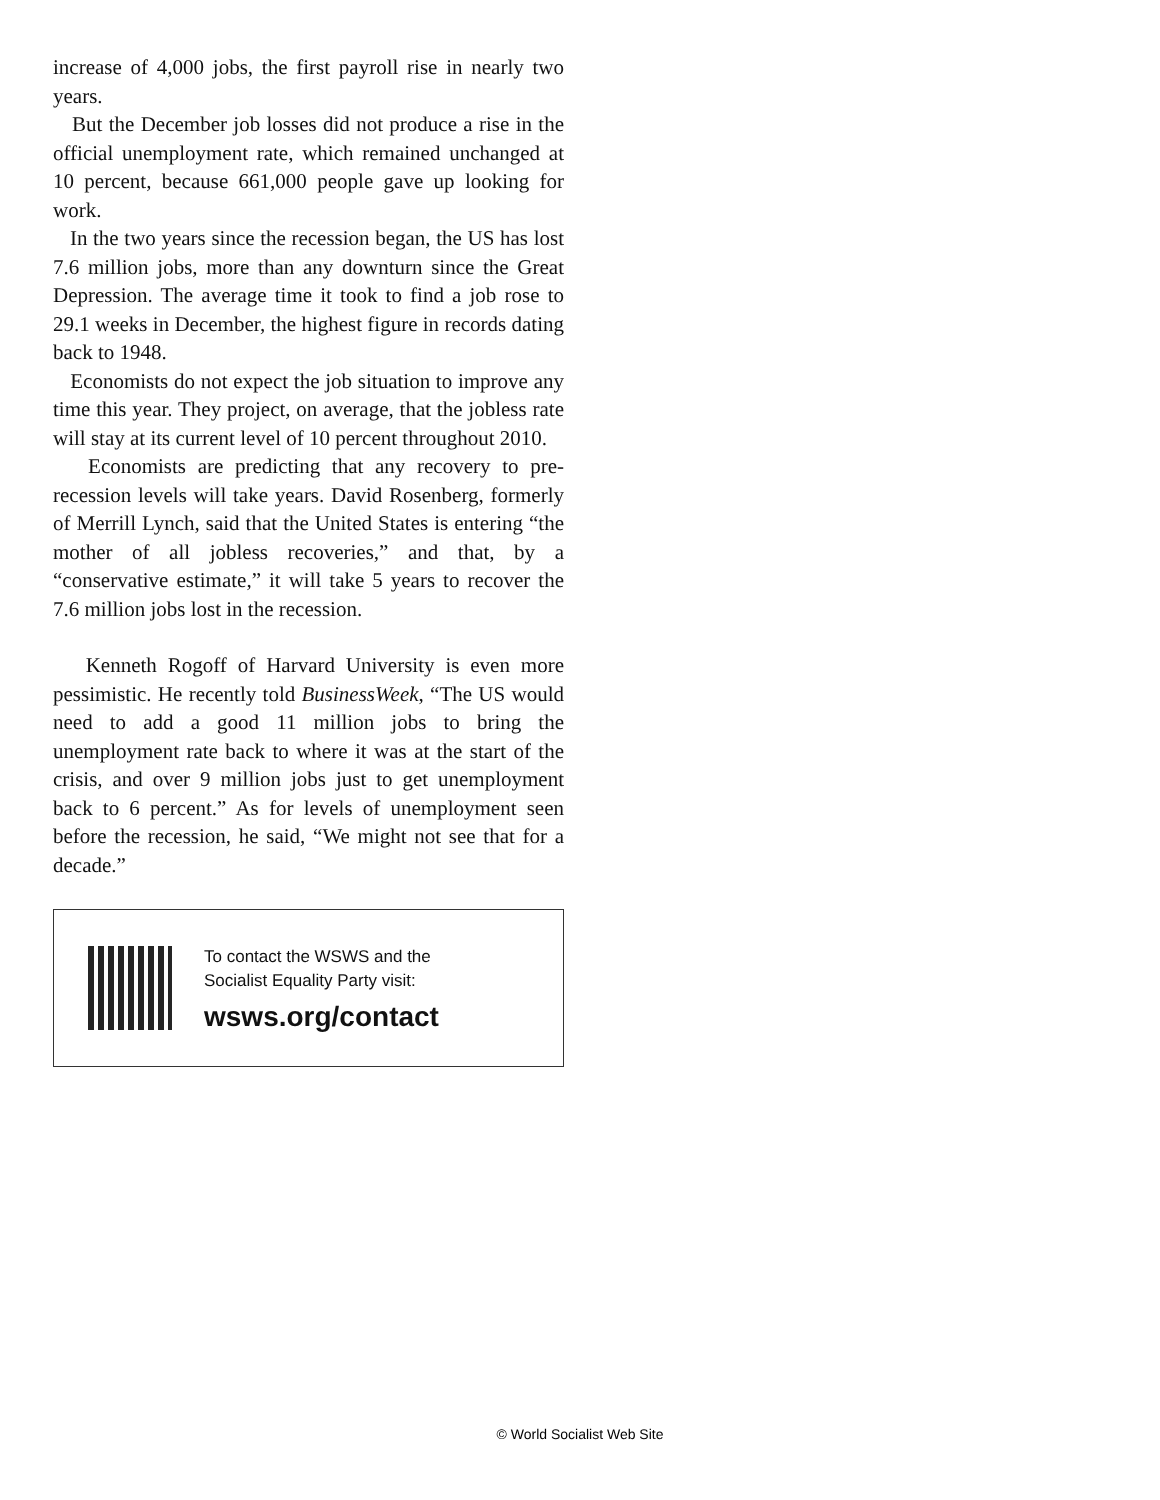increase of 4,000 jobs, the first payroll rise in nearly two years.
But the December job losses did not produce a rise in the official unemployment rate, which remained unchanged at 10 percent, because 661,000 people gave up looking for work.
In the two years since the recession began, the US has lost 7.6 million jobs, more than any downturn since the Great Depression. The average time it took to find a job rose to 29.1 weeks in December, the highest figure in records dating back to 1948.
Economists do not expect the job situation to improve any time this year. They project, on average, that the jobless rate will stay at its current level of 10 percent throughout 2010.
Economists are predicting that any recovery to pre-recession levels will take years. David Rosenberg, formerly of Merrill Lynch, said that the United States is entering “the mother of all jobless recoveries,” and that, by a “conservative estimate,” it will take 5 years to recover the 7.6 million jobs lost in the recession.
Kenneth Rogoff of Harvard University is even more pessimistic. He recently told BusinessWeek, “The US would need to add a good 11 million jobs to bring the unemployment rate back to where it was at the start of the crisis, and over 9 million jobs just to get unemployment back to 6 percent.” As for levels of unemployment seen before the recession, he said, “We might not see that for a decade.”
To contact the WSWS and the
Socialist Equality Party visit:
wsws.org/contact
© World Socialist Web Site